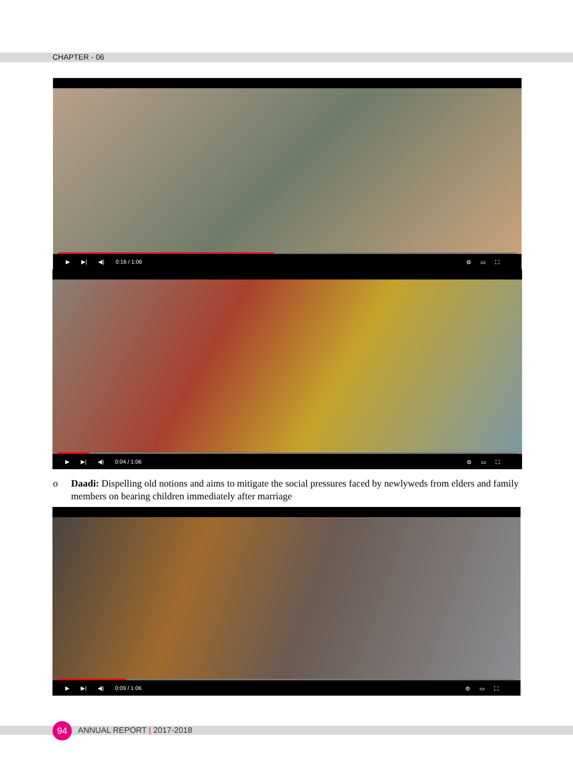CHAPTER - 06
▶ ▶| ◀) 0:16 / 1:06 ⚙▭⛶
▶ ▶| ◀) 0:04 / 1:06 ⚙▭⛶
o Daadi: Dispelling old notions and aims to mitigate the social pressures faced by newlyweds from elders and family members on bearing children immediately after marriage
▶ ▶| ◀) 0:09 / 1:06 ⚙▭⛶
94 ANNUAL REPORT | 2017-2018